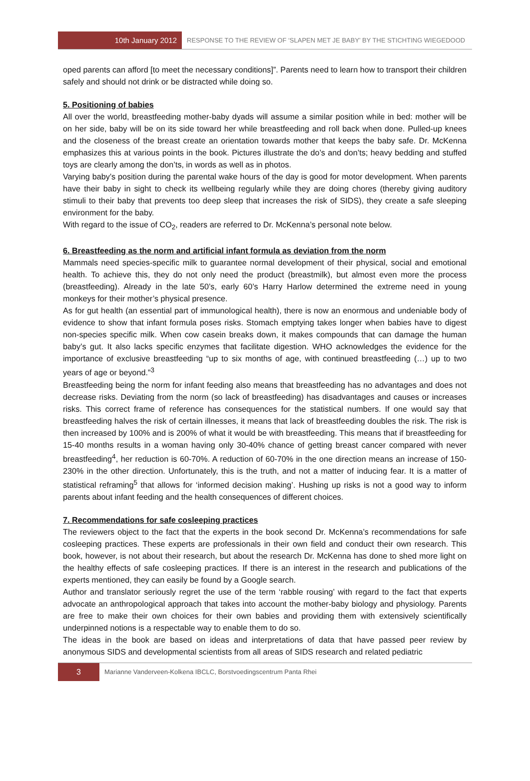10th January 2012
RESPONSE TO THE REVIEW OF ‘SLAPEN MET JE BABY’ BY THE STICHTING WIEGEDOOD
oped parents can afford [to meet the necessary conditions]”. Parents need to learn how to transport their children safely and should not drink or be distracted while doing so.
5. Positioning of babies
All over the world, breastfeeding mother-baby dyads will assume a similar position while in bed: mother will be on her side, baby will be on its side toward her while breastfeeding and roll back when done. Pulled-up knees and the closeness of the breast create an orientation towards mother that keeps the baby safe. Dr. McKenna emphasizes this at various points in the book. Pictures illustrate the do’s and don’ts; heavy bedding and stuffed toys are clearly among the don’ts, in words as well as in photos.
Varying baby’s position during the parental wake hours of the day is good for motor development. When parents have their baby in sight to check its wellbeing regularly while they are doing chores (thereby giving auditory stimuli to their baby that prevents too deep sleep that increases the risk of SIDS), they create a safe sleeping environment for the baby.
With regard to the issue of CO<sub>2</sub>, readers are referred to Dr. McKenna’s personal note below.
6. Breastfeeding as the norm and artificial infant formula as deviation from the norm
Mammals need species-specific milk to guarantee normal development of their physical, social and emotional health. To achieve this, they do not only need the product (breastmilk), but almost even more the process (breastfeeding). Already in the late 50’s, early 60’s Harry Harlow determined the extreme need in young monkeys for their mother’s physical presence.
As for gut health (an essential part of immunological health), there is now an enormous and undeniable body of evidence to show that infant formula poses risks. Stomach emptying takes longer when babies have to digest non-species specific milk. When cow casein breaks down, it makes compounds that can damage the human baby’s gut. It also lacks specific enzymes that facilitate digestion. WHO acknowledges the evidence for the importance of exclusive breastfeeding “up to six months of age, with continued breastfeeding (…) up to two years of age or beyond.”<sup>3</sup>
Breastfeeding being the norm for infant feeding also means that breastfeeding has no advantages and does not decrease risks. Deviating from the norm (so lack of breastfeeding) has disadvantages and causes or increases risks. This correct frame of reference has consequences for the statistical numbers. If one would say that breastfeeding halves the risk of certain illnesses, it means that lack of breastfeeding doubles the risk. The risk is then increased by 100% and is 200% of what it would be with breastfeeding. This means that if breastfeeding for 15-40 months results in a woman having only 30-40% chance of getting breast cancer compared with never breastfeeding<sup>4</sup>, her reduction is 60-70%. A reduction of 60-70% in the one direction means an increase of 150-230% in the other direction. Unfortunately, this is the truth, and not a matter of inducing fear. It is a matter of statistical reframing<sup>5</sup> that allows for ‘informed decision making’. Hushing up risks is not a good way to inform parents about infant feeding and the health consequences of different choices.
7. Recommendations for safe cosleeping practices
The reviewers object to the fact that the experts in the book second Dr. McKenna’s recommendations for safe cosleeping practices. These experts are professionals in their own field and conduct their own research. This book, however, is not about their research, but about the research Dr. McKenna has done to shed more light on the healthy effects of safe cosleeping practices. If there is an interest in the research and publications of the experts mentioned, they can easily be found by a Google search.
Author and translator seriously regret the use of the term ‘rabble rousing’ with regard to the fact that experts advocate an anthropological approach that takes into account the mother-baby biology and physiology. Parents are free to make their own choices for their own babies and providing them with extensively scientifically underpinned notions is a respectable way to enable them to do so.
The ideas in the book are based on ideas and interpretations of data that have passed peer review by anonymous SIDS and developmental scientists from all areas of SIDS research and related pediatric
3
Marianne Vanderveen-Kolkena IBCLC, Borstvoedingscentrum Panta Rhei